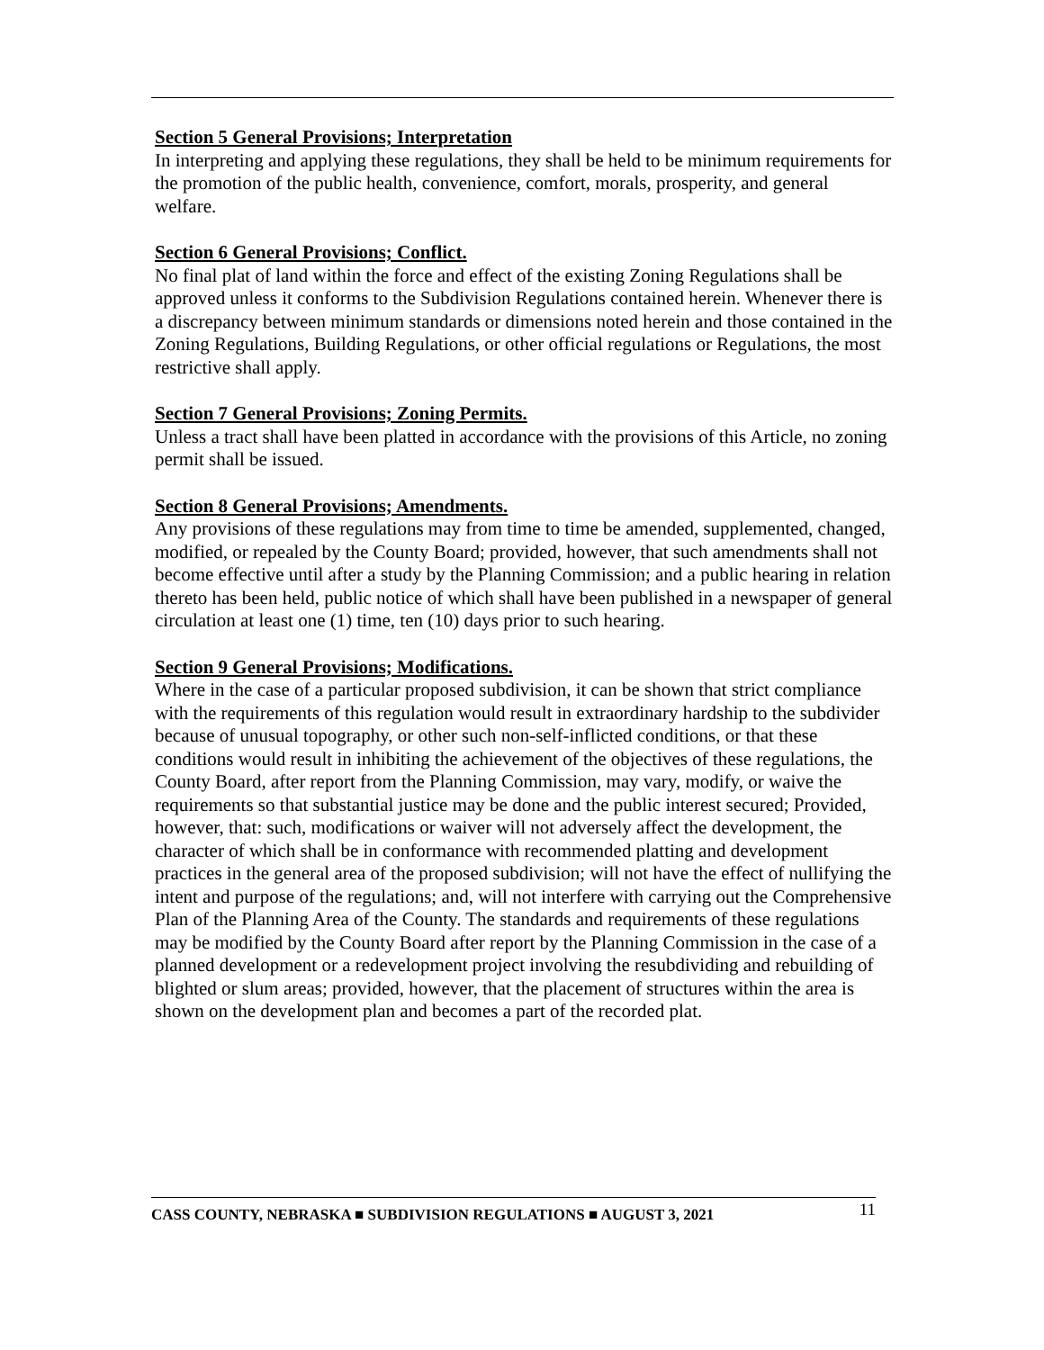Section 5 General Provisions; Interpretation
In interpreting and applying these regulations, they shall be held to be minimum requirements for the promotion of the public health, convenience, comfort, morals, prosperity, and general welfare.
Section 6 General Provisions; Conflict.
No final plat of land within the force and effect of the existing Zoning Regulations shall be approved unless it conforms to the Subdivision Regulations contained herein. Whenever there is a discrepancy between minimum standards or dimensions noted herein and those contained in the Zoning Regulations, Building Regulations, or other official regulations or Regulations, the most restrictive shall apply.
Section 7 General Provisions; Zoning Permits.
Unless a tract shall have been platted in accordance with the provisions of this Article, no zoning permit shall be issued.
Section 8 General Provisions; Amendments.
Any provisions of these regulations may from time to time be amended, supplemented, changed, modified, or repealed by the County Board; provided, however, that such amendments shall not become effective until after a study by the Planning Commission; and a public hearing in relation thereto has been held, public notice of which shall have been published in a newspaper of general circulation at least one (1) time, ten (10) days prior to such hearing.
Section 9 General Provisions; Modifications.
Where in the case of a particular proposed subdivision, it can be shown that strict compliance with the requirements of this regulation would result in extraordinary hardship to the subdivider because of unusual topography, or other such non-self-inflicted conditions, or that these conditions would result in inhibiting the achievement of the objectives of these regulations, the County Board, after report from the Planning Commission, may vary, modify, or waive the requirements so that substantial justice may be done and the public interest secured; Provided, however, that: such, modifications or waiver will not adversely affect the development, the character of which shall be in conformance with recommended platting and development practices in the general area of the proposed subdivision; will not have the effect of nullifying the intent and purpose of the regulations; and, will not interfere with carrying out the Comprehensive Plan of the Planning Area of the County. The standards and requirements of these regulations may be modified by the County Board after report by the Planning Commission in the case of a planned development or a redevelopment project involving the resubdividing and rebuilding of blighted or slum areas; provided, however, that the placement of structures within the area is shown on the development plan and becomes a part of the recorded plat.
CASS COUNTY, NEBRASKA ■ SUBDIVISION REGULATIONS ■ AUGUST 3, 2021 11